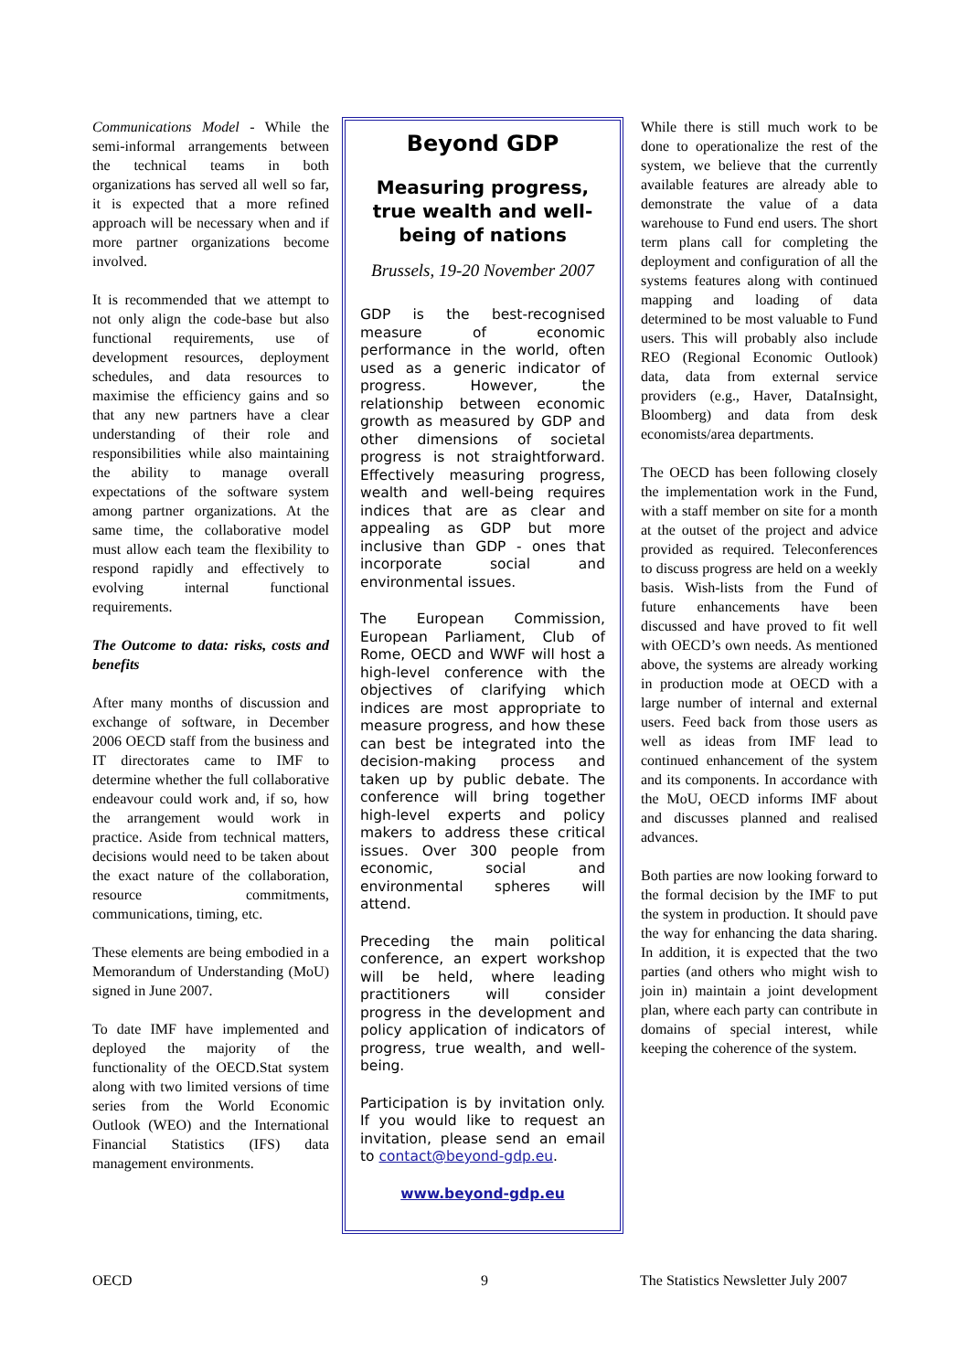Communications Model - While the semi-informal arrangements between the technical teams in both organizations has served all well so far, it is expected that a more refined approach will be necessary when and if more partner organizations become involved.
It is recommended that we attempt to not only align the code-base but also functional requirements, use of development resources, deployment schedules, and data resources to maximise the efficiency gains and so that any new partners have a clear understanding of their role and responsibilities while also maintaining the ability to manage overall expectations of the software system among partner organizations. At the same time, the collaborative model must allow each team the flexibility to respond rapidly and effectively to evolving internal functional requirements.
The Outcome to data: risks, costs and benefits
After many months of discussion and exchange of software, in December 2006 OECD staff from the business and IT directorates came to IMF to determine whether the full collaborative endeavour could work and, if so, how the arrangement would work in practice. Aside from technical matters, decisions would need to be taken about the exact nature of the collaboration, resource commitments, communications, timing, etc.
These elements are being embodied in a Memorandum of Understanding (MoU) signed in June 2007.
To date IMF have implemented and deployed the majority of the functionality of the OECD.Stat system along with two limited versions of time series from the World Economic Outlook (WEO) and the International Financial Statistics (IFS) data management environments.
Beyond GDP
Measuring progress, true wealth and well-being of nations
Brussels, 19-20 November 2007
GDP is the best-recognised measure of economic performance in the world, often used as a generic indicator of progress. However, the relationship between economic growth as measured by GDP and other dimensions of societal progress is not straightforward. Effectively measuring progress, wealth and well-being requires indices that are as clear and appealing as GDP but more inclusive than GDP - ones that incorporate social and environmental issues.
The European Commission, European Parliament, Club of Rome, OECD and WWF will host a high-level conference with the objectives of clarifying which indices are most appropriate to measure progress, and how these can best be integrated into the decision-making process and taken up by public debate. The conference will bring together high-level experts and policy makers to address these critical issues. Over 300 people from economic, social and environmental spheres will attend.
Preceding the main political conference, an expert workshop will be held, where leading practitioners will consider progress in the development and policy application of indicators of progress, true wealth, and well-being.
Participation is by invitation only. If you would like to request an invitation, please send an email to contact@beyond-gdp.eu.
www.beyond-gdp.eu
While there is still much work to be done to operationalize the rest of the system, we believe that the currently available features are already able to demonstrate the value of a data warehouse to Fund end users. The short term plans call for completing the deployment and configuration of all the systems features along with continued mapping and loading of data determined to be most valuable to Fund users. This will probably also include REO (Regional Economic Outlook) data, data from external service providers (e.g., Haver, DataInsight, Bloomberg) and data from desk economists/area departments.
The OECD has been following closely the implementation work in the Fund, with a staff member on site for a month at the outset of the project and advice provided as required. Teleconferences to discuss progress are held on a weekly basis. Wish-lists from the Fund of future enhancements have been discussed and have proved to fit well with OECD’s own needs. As mentioned above, the systems are already working in production mode at OECD with a large number of internal and external users. Feed back from those users as well as ideas from IMF lead to continued enhancement of the system and its components. In accordance with the MoU, OECD informs IMF about and discusses planned and realised advances.
Both parties are now looking forward to the formal decision by the IMF to put the system in production. It should pave the way for enhancing the data sharing. In addition, it is expected that the two parties (and others who might wish to join in) maintain a joint development plan, where each party can contribute in domains of special interest, while keeping the coherence of the system.
OECD 9 The Statistics Newsletter July 2007